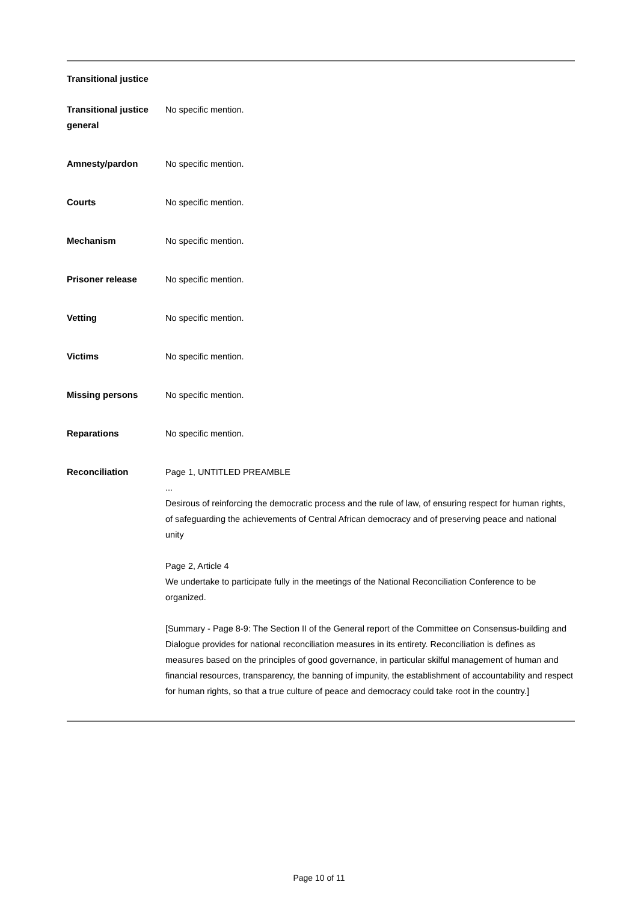Transitional justice
| Transitional justice general | No specific mention. |
| Amnesty/pardon | No specific mention. |
| Courts | No specific mention. |
| Mechanism | No specific mention. |
| Prisoner release | No specific mention. |
| Vetting | No specific mention. |
| Victims | No specific mention. |
| Missing persons | No specific mention. |
| Reparations | No specific mention. |
| Reconciliation | Page 1, UNTITLED PREAMBLE ... Desirous of reinforcing the democratic process and the rule of law, of ensuring respect for human rights, of safeguarding the achievements of Central African democracy and of preserving peace and national unity Page 2, Article 4 We undertake to participate fully in the meetings of the National Reconciliation Conference to be organized. [Summary - Page 8-9: The Section II of the General report of the Committee on Consensus-building and Dialogue provides for national reconciliation measures in its entirety. Reconciliation is defines as measures based on the principles of good governance, in particular skilful management of human and financial resources, transparency, the banning of impunity, the establishment of accountability and respect for human rights, so that a true culture of peace and democracy could take root in the country.] |
Page 10 of 11